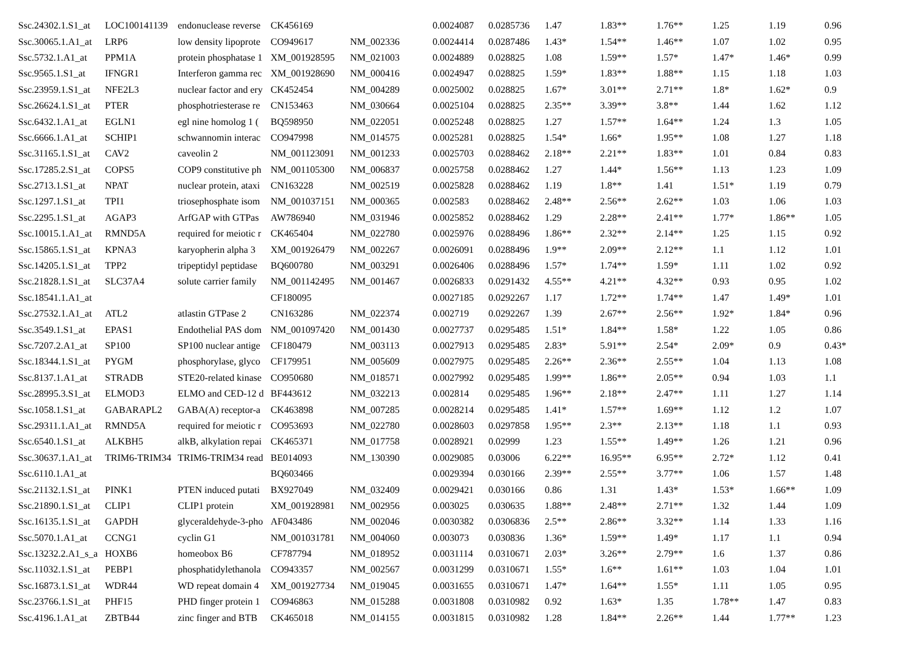| Ssc.24302.1.S1_at | LOC100141139 | endonuclease reverse | CK456169 | | 0.0024087 | 0.0285736 | 1.47 | 1.83** | 1.76** | 1.25 | 1.19 | 0.96 |
| Ssc.30065.1.A1_at | LRP6 | low density lipoprote | CO949617 | NM_002336 | 0.0024414 | 0.0287486 | 1.43* | 1.54** | 1.46** | 1.07 | 1.02 | 0.95 |
| Ssc.5732.1.A1_at | PPM1A | protein phosphatase 1 | XM_001928595 | NM_021003 | 0.0024889 | 0.028825 | 1.08 | 1.59** | 1.57* | 1.47* | 1.46* | 0.99 |
| Ssc.9565.1.S1_at | IFNGR1 | Interferon gamma rec | XM_001928690 | NM_000416 | 0.0024947 | 0.028825 | 1.59* | 1.83** | 1.88** | 1.15 | 1.18 | 1.03 |
| Ssc.23959.1.S1_at | NFE2L3 | nuclear factor and ery | CK452454 | NM_004289 | 0.0025002 | 0.028825 | 1.67* | 3.01** | 2.71** | 1.8* | 1.62* | 0.9 |
| Ssc.26624.1.S1_at | PTER | phosphotriesterase re | CN153463 | NM_030664 | 0.0025104 | 0.028825 | 2.35** | 3.39** | 3.8** | 1.44 | 1.62 | 1.12 |
| Ssc.6432.1.A1_at | EGLN1 | egl nine homolog 1 ( | BQ598950 | NM_022051 | 0.0025248 | 0.028825 | 1.27 | 1.57** | 1.64** | 1.24 | 1.3 | 1.05 |
| Ssc.6666.1.A1_at | SCHIP1 | schwannomin interac | CO947998 | NM_014575 | 0.0025281 | 0.028825 | 1.54* | 1.66* | 1.95** | 1.08 | 1.27 | 1.18 |
| Ssc.31165.1.S1_at | CAV2 | caveolin 2 | NM_001123091 | NM_001233 | 0.0025703 | 0.0288462 | 2.18** | 2.21** | 1.83** | 1.01 | 0.84 | 0.83 |
| Ssc.17285.2.S1_at | COPS5 | COP9 constitutive ph | NM_001105300 | NM_006837 | 0.0025758 | 0.0288462 | 1.27 | 1.44* | 1.56** | 1.13 | 1.23 | 1.09 |
| Ssc.2713.1.S1_at | NPAT | nuclear protein, ataxi | CN163228 | NM_002519 | 0.0025828 | 0.0288462 | 1.19 | 1.8** | 1.41 | 1.51* | 1.19 | 0.79 |
| Ssc.1297.1.S1_at | TPI1 | triosephosphate isom | NM_001037151 | NM_000365 | 0.002583 | 0.0288462 | 2.48** | 2.56** | 2.62** | 1.03 | 1.06 | 1.03 |
| Ssc.2295.1.S1_at | AGAP3 | ArfGAP with GTPas | AW786940 | NM_031946 | 0.0025852 | 0.0288462 | 1.29 | 2.28** | 2.41** | 1.77* | 1.86** | 1.05 |
| Ssc.10015.1.A1_at | RMND5A | required for meiotic r | CK465404 | NM_022780 | 0.0025976 | 0.0288496 | 1.86** | 2.32** | 2.14** | 1.25 | 1.15 | 0.92 |
| Ssc.15865.1.S1_at | KPNA3 | karyopherin alpha 3 | XM_001926479 | NM_002267 | 0.0026091 | 0.0288496 | 1.9** | 2.09** | 2.12** | 1.1 | 1.12 | 1.01 |
| Ssc.14205.1.S1_at | TPP2 | tripeptidyl peptidase | BQ600780 | NM_003291 | 0.0026406 | 0.0288496 | 1.57* | 1.74** | 1.59* | 1.11 | 1.02 | 0.92 |
| Ssc.21828.1.S1_at | SLC37A4 | solute carrier family | NM_001142495 | NM_001467 | 0.0026833 | 0.0291432 | 4.55** | 4.21** | 4.32** | 0.93 | 0.95 | 1.02 |
| Ssc.18541.1.A1_at | | | CF180095 | | 0.0027185 | 0.0292267 | 1.17 | 1.72** | 1.74** | 1.47 | 1.49* | 1.01 |
| Ssc.27532.1.A1_at | ATL2 | atlastin GTPase 2 | CN163286 | NM_022374 | 0.002719 | 0.0292267 | 1.39 | 2.67** | 2.56** | 1.92* | 1.84* | 0.96 |
| Ssc.3549.1.S1_at | EPAS1 | Endothelial PAS dom | NM_001097420 | NM_001430 | 0.0027737 | 0.0295485 | 1.51* | 1.84** | 1.58* | 1.22 | 1.05 | 0.86 |
| Ssc.7207.2.A1_at | SP100 | SP100 nuclear antige | CF180479 | NM_003113 | 0.0027913 | 0.0295485 | 2.83* | 5.91** | 2.54* | 2.09* | 0.9 | 0.43* |
| Ssc.18344.1.S1_at | PYGM | phosphorylase, glyco | CF179951 | NM_005609 | 0.0027975 | 0.0295485 | 2.26** | 2.36** | 2.55** | 1.04 | 1.13 | 1.08 |
| Ssc.8137.1.A1_at | STRADB | STE20-related kinase | CO950680 | NM_018571 | 0.0027992 | 0.0295485 | 1.99** | 1.86** | 2.05** | 0.94 | 1.03 | 1.1 |
| Ssc.28995.3.S1_at | ELMOD3 | ELMO and CED-12 d | BF443612 | NM_032213 | 0.002814 | 0.0295485 | 1.96** | 2.18** | 2.47** | 1.11 | 1.27 | 1.14 |
| Ssc.1058.1.S1_at | GABARAPL2 | GABA(A) receptor-a | CK463898 | NM_007285 | 0.0028214 | 0.0295485 | 1.41* | 1.57** | 1.69** | 1.12 | 1.2 | 1.07 |
| Ssc.29311.1.A1_at | RMND5A | required for meiotic r | CO953693 | NM_022780 | 0.0028603 | 0.0297858 | 1.95** | 2.3** | 2.13** | 1.18 | 1.1 | 0.93 |
| Ssc.6540.1.S1_at | ALKBH5 | alkB, alkylation repai | CK465371 | NM_017758 | 0.0028921 | 0.02999 | 1.23 | 1.55** | 1.49** | 1.26 | 1.21 | 0.96 |
| Ssc.30637.1.A1_at | TRIM6-TRIM34 | TRIM6-TRIM34 read | BE014093 | NM_130390 | 0.0029085 | 0.03006 | 6.22** | 16.95** | 6.95** | 2.72* | 1.12 | 0.41 |
| Ssc.6110.1.A1_at | | | BQ603466 | | 0.0029394 | 0.030166 | 2.39** | 2.55** | 3.77** | 1.06 | 1.57 | 1.48 |
| Ssc.21132.1.S1_at | PINK1 | PTEN induced putati | BX927049 | NM_032409 | 0.0029421 | 0.030166 | 0.86 | 1.31 | 1.43* | 1.53* | 1.66** | 1.09 |
| Ssc.21890.1.S1_at | CLIP1 | CLIP1 protein | XM_001928981 | NM_002956 | 0.003025 | 0.030635 | 1.88** | 2.48** | 2.71** | 1.32 | 1.44 | 1.09 |
| Ssc.16135.1.S1_at | GAPDH | glyceraldehyde-3-pho | AF043486 | NM_002046 | 0.0030382 | 0.0306836 | 2.5** | 2.86** | 3.32** | 1.14 | 1.33 | 1.16 |
| Ssc.5070.1.A1_at | CCNG1 | cyclin G1 | NM_001031781 | NM_004060 | 0.003073 | 0.030836 | 1.36* | 1.59** | 1.49* | 1.17 | 1.1 | 0.94 |
| Ssc.13232.2.A1_s_a | HOXB6 | homeobox B6 | CF787794 | NM_018952 | 0.0031114 | 0.0310671 | 2.03* | 3.26** | 2.79** | 1.6 | 1.37 | 0.86 |
| Ssc.11032.1.S1_at | PEBP1 | phosphatidylethanola | CO943357 | NM_002567 | 0.0031299 | 0.0310671 | 1.55* | 1.6** | 1.61** | 1.03 | 1.04 | 1.01 |
| Ssc.16873.1.S1_at | WDR44 | WD repeat domain 4 | XM_001927734 | NM_019045 | 0.0031655 | 0.0310671 | 1.47* | 1.64** | 1.55* | 1.11 | 1.05 | 0.95 |
| Ssc.23766.1.S1_at | PHF15 | PHD finger protein 1 | CO946863 | NM_015288 | 0.0031808 | 0.0310982 | 0.92 | 1.63* | 1.35 | 1.78** | 1.47 | 0.83 |
| Ssc.4196.1.A1_at | ZBTB44 | zinc finger and BTB | CK465018 | NM_014155 | 0.0031815 | 0.0310982 | 1.28 | 1.84** | 2.26** | 1.44 | 1.77** | 1.23 |